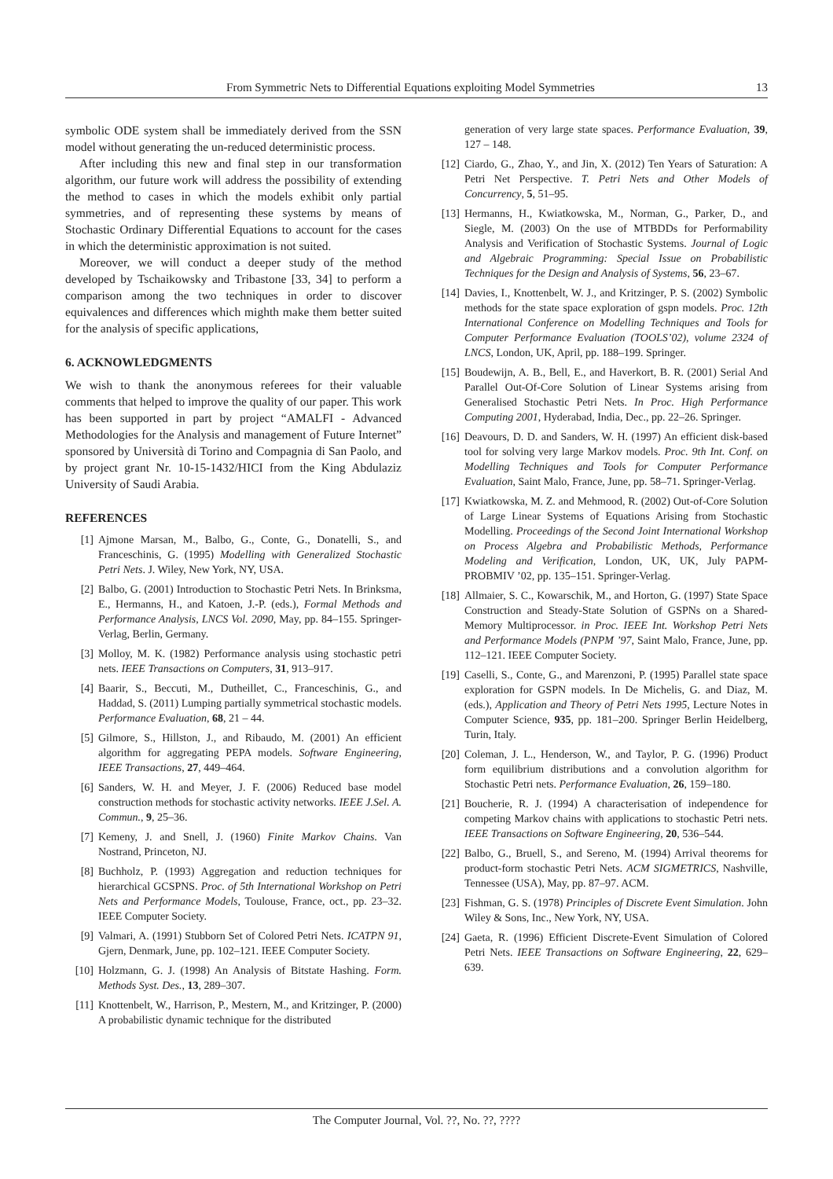From Symmetric Nets to Differential Equations exploiting Model Symmetries 13
symbolic ODE system shall be immediately derived from the SSN model without generating the un-reduced deterministic process.
After including this new and final step in our transformation algorithm, our future work will address the possibility of extending the method to cases in which the models exhibit only partial symmetries, and of representing these systems by means of Stochastic Ordinary Differential Equations to account for the cases in which the deterministic approximation is not suited.
Moreover, we will conduct a deeper study of the method developed by Tschaikowsky and Tribastone [33, 34] to perform a comparison among the two techniques in order to discover equivalences and differences which mighth make them better suited for the analysis of specific applications,
6. ACKNOWLEDGMENTS
We wish to thank the anonymous referees for their valuable comments that helped to improve the quality of our paper. This work has been supported in part by project “AMALFI - Advanced Methodologies for the Analysis and management of Future Internet” sponsored by Università di Torino and Compagnia di San Paolo, and by project grant Nr. 10-15-1432/HICI from the King Abdulaziz University of Saudi Arabia.
REFERENCES
[1] Ajmone Marsan, M., Balbo, G., Conte, G., Donatelli, S., and Franceschinis, G. (1995) Modelling with Generalized Stochastic Petri Nets. J. Wiley, New York, NY, USA.
[2] Balbo, G. (2001) Introduction to Stochastic Petri Nets. In Brinksma, E., Hermanns, H., and Katoen, J.-P. (eds.), Formal Methods and Performance Analysis, LNCS Vol. 2090, May, pp. 84–155. Springer-Verlag, Berlin, Germany.
[3] Molloy, M. K. (1982) Performance analysis using stochastic petri nets. IEEE Transactions on Computers, 31, 913–917.
[4] Baarir, S., Beccuti, M., Dutheillet, C., Franceschinis, G., and Haddad, S. (2011) Lumping partially symmetrical stochastic models. Performance Evaluation, 68, 21 – 44.
[5] Gilmore, S., Hillston, J., and Ribaudo, M. (2001) An efficient algorithm for aggregating PEPA models. Software Engineering, IEEE Transactions, 27, 449–464.
[6] Sanders, W. H. and Meyer, J. F. (2006) Reduced base model construction methods for stochastic activity networks. IEEE J.Sel. A. Commun., 9, 25–36.
[7] Kemeny, J. and Snell, J. (1960) Finite Markov Chains. Van Nostrand, Princeton, NJ.
[8] Buchholz, P. (1993) Aggregation and reduction techniques for hierarchical GCSPNS. Proc. of 5th International Workshop on Petri Nets and Performance Models, Toulouse, France, oct., pp. 23–32. IEEE Computer Society.
[9] Valmari, A. (1991) Stubborn Set of Colored Petri Nets. ICATPN 91, Gjern, Denmark, June, pp. 102–121. IEEE Computer Society.
[10] Holzmann, G. J. (1998) An Analysis of Bitstate Hashing. Form. Methods Syst. Des., 13, 289–307.
[11] Knottenbelt, W., Harrison, P., Mestern, M., and Kritzinger, P. (2000) A probabilistic dynamic technique for the distributed
generation of very large state spaces. Performance Evaluation, 39, 127 – 148.
[12] Ciardo, G., Zhao, Y., and Jin, X. (2012) Ten Years of Saturation: A Petri Net Perspective. T. Petri Nets and Other Models of Concurrency, 5, 51–95.
[13] Hermanns, H., Kwiatkowska, M., Norman, G., Parker, D., and Siegle, M. (2003) On the use of MTBDDs for Performability Analysis and Verification of Stochastic Systems. Journal of Logic and Algebraic Programming: Special Issue on Probabilistic Techniques for the Design and Analysis of Systems, 56, 23–67.
[14] Davies, I., Knottenbelt, W. J., and Kritzinger, P. S. (2002) Symbolic methods for the state space exploration of gspn models. Proc. 12th International Conference on Modelling Techniques and Tools for Computer Performance Evaluation (TOOLS’02), volume 2324 of LNCS, London, UK, April, pp. 188–199. Springer.
[15] Boudewijn, A. B., Bell, E., and Haverkort, B. R. (2001) Serial And Parallel Out-Of-Core Solution of Linear Systems arising from Generalised Stochastic Petri Nets. In Proc. High Performance Computing 2001, Hyderabad, India, Dec., pp. 22–26. Springer.
[16] Deavours, D. D. and Sanders, W. H. (1997) An efficient disk-based tool for solving very large Markov models. Proc. 9th Int. Conf. on Modelling Techniques and Tools for Computer Performance Evaluation, Saint Malo, France, June, pp. 58–71. Springer-Verlag.
[17] Kwiatkowska, M. Z. and Mehmood, R. (2002) Out-of-Core Solution of Large Linear Systems of Equations Arising from Stochastic Modelling. Proceedings of the Second Joint International Workshop on Process Algebra and Probabilistic Methods, Performance Modeling and Verification, London, UK, UK, July PAPM-PROBMIV ’02, pp. 135–151. Springer-Verlag.
[18] Allmaier, S. C., Kowarschik, M., and Horton, G. (1997) State Space Construction and Steady-State Solution of GSPNs on a Shared-Memory Multiprocessor. in Proc. IEEE Int. Workshop Petri Nets and Performance Models (PNPM ’97, Saint Malo, France, June, pp. 112–121. IEEE Computer Society.
[19] Caselli, S., Conte, G., and Marenzoni, P. (1995) Parallel state space exploration for GSPN models. In De Michelis, G. and Diaz, M. (eds.), Application and Theory of Petri Nets 1995, Lecture Notes in Computer Science, 935, pp. 181–200. Springer Berlin Heidelberg, Turin, Italy.
[20] Coleman, J. L., Henderson, W., and Taylor, P. G. (1996) Product form equilibrium distributions and a convolution algorithm for Stochastic Petri nets. Performance Evaluation, 26, 159–180.
[21] Boucherie, R. J. (1994) A characterisation of independence for competing Markov chains with applications to stochastic Petri nets. IEEE Transactions on Software Engineering, 20, 536–544.
[22] Balbo, G., Bruell, S., and Sereno, M. (1994) Arrival theorems for product-form stochastic Petri Nets. ACM SIGMETRICS, Nashville, Tennessee (USA), May, pp. 87–97. ACM.
[23] Fishman, G. S. (1978) Principles of Discrete Event Simulation. John Wiley & Sons, Inc., New York, NY, USA.
[24] Gaeta, R. (1996) Efficient Discrete-Event Simulation of Colored Petri Nets. IEEE Transactions on Software Engineering, 22, 629–639.
The Computer Journal, Vol. ??, No. ??, ????